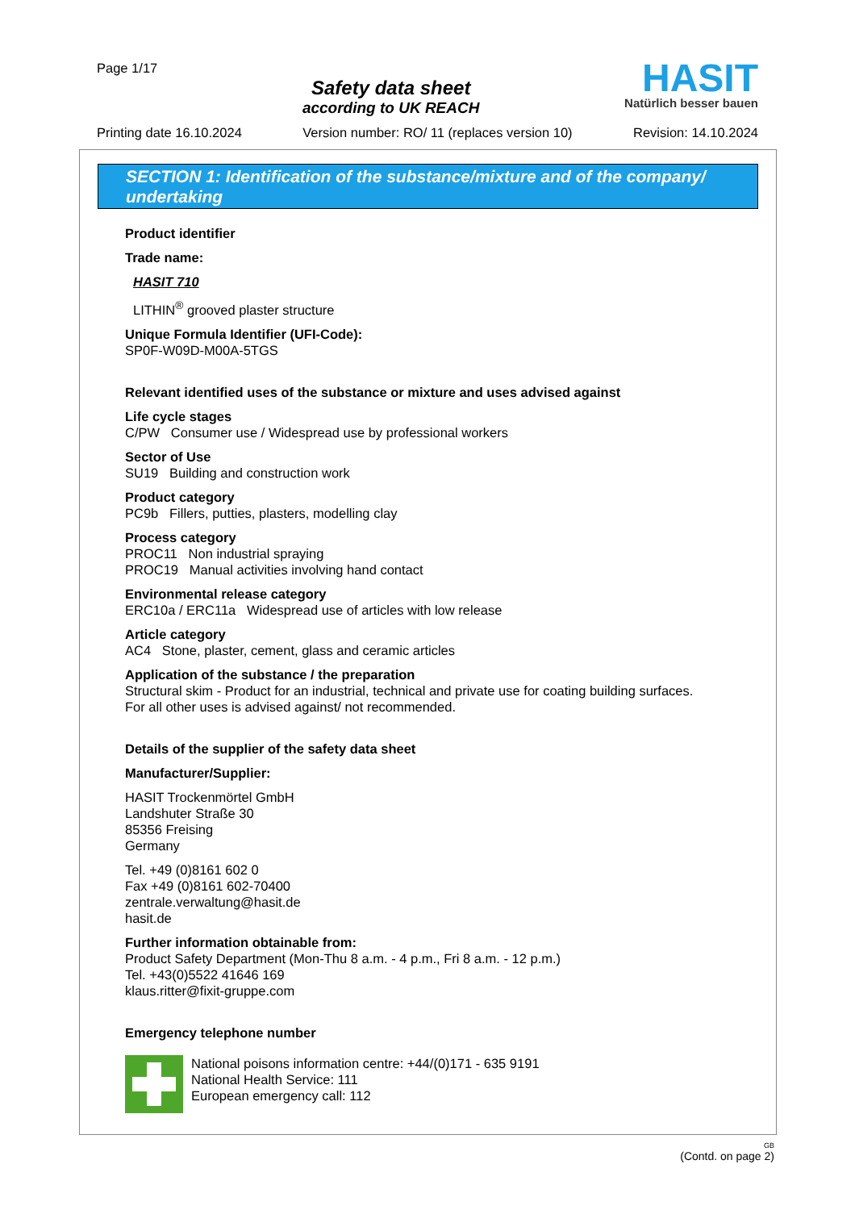Page 1/17
Safety data sheet
according to UK REACH
HASIT
Natürlich besser bauen
Printing date 16.10.2024 Version number: RO/ 11 (replaces version 10) Revision: 14.10.2024
SECTION 1: Identification of the substance/mixture and of the company/ undertaking
Product identifier
Trade name:
HASIT 710
LITHIN<sup>®</sup> grooved plaster structure
Unique Formula Identifier (UFI-Code):
SP0F-W09D-M00A-5TGS
Relevant identified uses of the substance or mixture and uses advised against
Life cycle stages
C/PW Consumer use / Widespread use by professional workers
Sector of Use
SU19 Building and construction work
Product category
PC9b Fillers, putties, plasters, modelling clay
Process category
PROC11 Non industrial spraying
PROC19 Manual activities involving hand contact
Environmental release category
ERC10a / ERC11a Widespread use of articles with low release
Article category
AC4 Stone, plaster, cement, glass and ceramic articles
Application of the substance / the preparation
Structural skim - Product for an industrial, technical and private use for coating building surfaces.
For all other uses is advised against/ not recommended.
Details of the supplier of the safety data sheet
Manufacturer/Supplier:
HASIT Trockenmörtel GmbH
Landshuter Straße 30
85356 Freising
Germany
Tel. +49 (0)8161 602 0
Fax +49 (0)8161 602-70400
zentrale.verwaltung@hasit.de
hasit.de
Further information obtainable from:
Product Safety Department (Mon-Thu 8 a.m. - 4 p.m., Fri 8 a.m. - 12 p.m.)
Tel. +43(0)5522 41646 169
klaus.ritter@fixit-gruppe.com
Emergency telephone number
National poisons information centre: +44/(0)171 - 635 9191
National Health Service: 111
European emergency call: 112
GB
(Contd. on page 2)